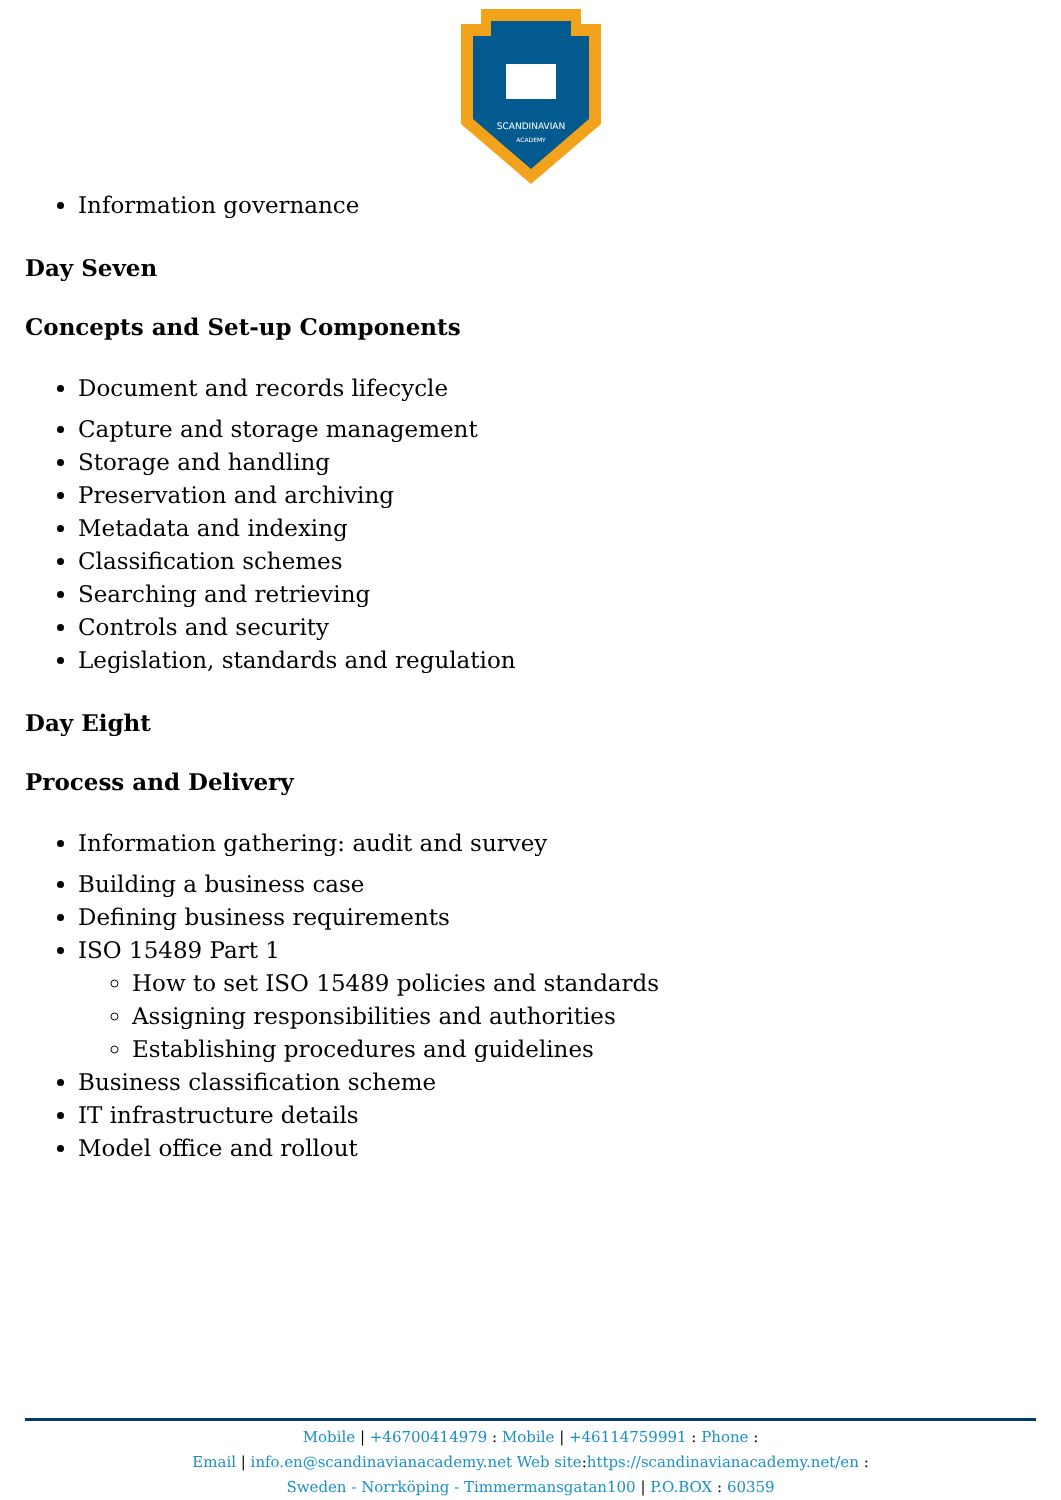SCANDINAVIAN
ACADEMY
Information governance
Day Seven
Concepts and Set-up Components
Document and records lifecycle
Capture and storage management
Storage and handling
Preservation and archiving
Metadata and indexing
Classification schemes
Searching and retrieving
Controls and security
Legislation, standards and regulation
Day Eight
Process and Delivery
Information gathering: audit and survey
Building a business case
Defining business requirements
ISO 15489 Part 1
How to set ISO 15489 policies and standards
Assigning responsibilities and authorities
Establishing procedures and guidelines
Business classification scheme
IT infrastructure details
Model office and rollout
Mobile | +46700414979 : Mobile | +46114759991 : Phone :
Email | info.en@scandinavianacademy.net Web site: https://scandinavianacademy.net/en :
Sweden - Norrköping - Timmermansgatan100 | P.O.BOX : 60359